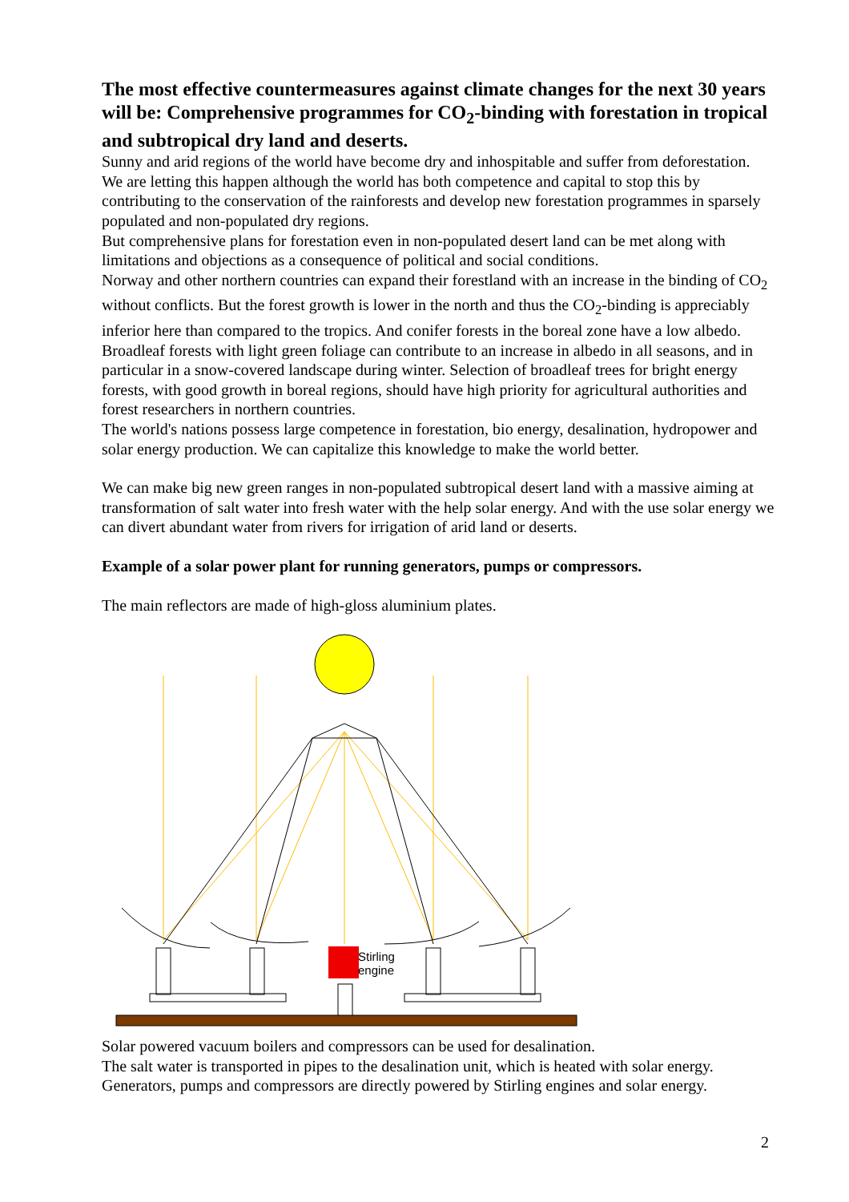The most effective countermeasures against climate changes for the next 30 years will be: Comprehensive programmes for CO<sub>2</sub>-binding with forestation in tropical and subtropical dry land and deserts.
Sunny and arid regions of the world have become dry and inhospitable and suffer from deforestation. We are letting this happen although the world has both competence and capital to stop this by contributing to the conservation of the rainforests and develop new forestation programmes in sparsely populated and non-populated dry regions.
But comprehensive plans for forestation even in non-populated desert land can be met along with limitations and objections as a consequence of political and social conditions.
Norway and other northern countries can expand their forestland with an increase in the binding of CO<sub>2</sub> without conflicts. But the forest growth is lower in the north and thus the CO<sub>2</sub>-binding is appreciably inferior here than compared to the tropics. And conifer forests in the boreal zone have a low albedo. Broadleaf forests with light green foliage can contribute to an increase in albedo in all seasons, and in particular in a snow-covered landscape during winter. Selection of broadleaf trees for bright energy forests, with good growth in boreal regions, should have high priority for agricultural authorities and forest researchers in northern countries.
The world's nations possess large competence in forestation, bio energy, desalination, hydropower and solar energy production. We can capitalize this knowledge to make the world better.
We can make big new green ranges in non-populated subtropical desert land with a massive aiming at transformation of salt water into fresh water with the help solar energy. And with the use solar energy we can divert abundant water from rivers for irrigation of arid land or deserts.
Example of a solar power plant for running generators, pumps or compressors.
The main reflectors are made of high-gloss aluminium plates.
Stirling
engine
Solar powered vacuum boilers and compressors can be used for desalination.
The salt water is transported in pipes to the desalination unit, which is heated with solar energy.
Generators, pumps and compressors are directly powered by Stirling engines and solar energy.
2